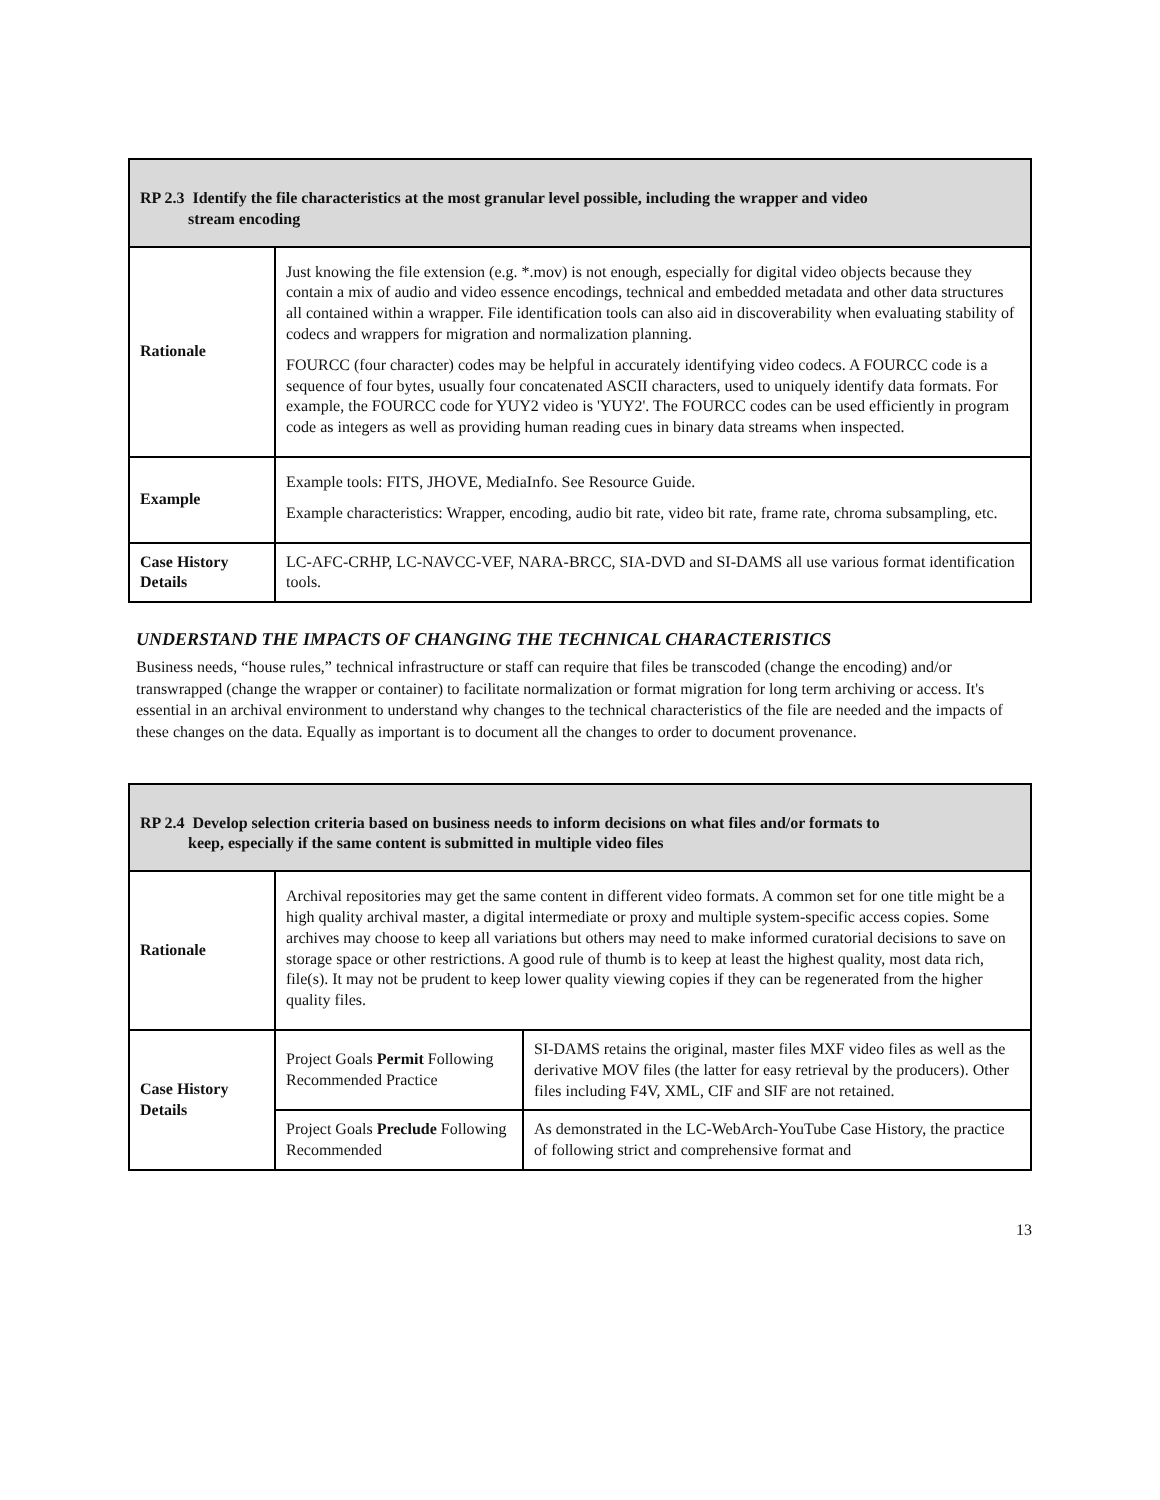| RP 2.3 Identify the file characteristics at the most granular level possible, including the wrapper and video stream encoding | |
| --- | --- |
| Rationale | Just knowing the file extension (e.g. *.mov) is not enough, especially for digital video objects because they contain a mix of audio and video essence encodings, technical and embedded metadata and other data structures all contained within a wrapper. File identification tools can also aid in discoverability when evaluating stability of codecs and wrappers for migration and normalization planning. FOURCC (four character) codes may be helpful in accurately identifying video codecs. A FOURCC code is a sequence of four bytes, usually four concatenated ASCII characters, used to uniquely identify data formats. For example, the FOURCC code for YUY2 video is 'YUY2'. The FOURCC codes can be used efficiently in program code as integers as well as providing human reading cues in binary data streams when inspected. |
| Example | Example tools: FITS, JHOVE, MediaInfo. See Resource Guide. Example characteristics: Wrapper, encoding, audio bit rate, video bit rate, frame rate, chroma subsampling, etc. |
| Case History Details | LC-AFC-CRHP, LC-NAVCC-VEF, NARA-BRCC, SIA-DVD and SI-DAMS all use various format identification tools. |
UNDERSTAND THE IMPACTS OF CHANGING THE TECHNICAL CHARACTERISTICS
Business needs, “house rules,” technical infrastructure or staff can require that files be transcoded (change the encoding) and/or transwrapped (change the wrapper or container) to facilitate normalization or format migration for long term archiving or access. It's essential in an archival environment to understand why changes to the technical characteristics of the file are needed and the impacts of these changes on the data. Equally as important is to document all the changes to order to document provenance.
| RP 2.4 Develop selection criteria based on business needs to inform decisions on what files and/or formats to keep, especially if the same content is submitted in multiple video files | | |
| --- | --- | --- |
| Rationale | Archival repositories may get the same content in different video formats. A common set for one title might be a high quality archival master, a digital intermediate or proxy and multiple system-specific access copies. Some archives may choose to keep all variations but others may need to make informed curatorial decisions to save on storage space or other restrictions. A good rule of thumb is to keep at least the highest quality, most data rich, file(s). It may not be prudent to keep lower quality viewing copies if they can be regenerated from the higher quality files. | |
| Case History Details | Project Goals Permit Following Recommended Practice | SI-DAMS retains the original, master files MXF video files as well as the derivative MOV files (the latter for easy retrieval by the producers). Other files including F4V, XML, CIF and SIF are not retained. |
| | Project Goals Preclude Following Recommended | As demonstrated in the LC-WebArch-YouTube Case History, the practice of following strict and comprehensive format and |
13